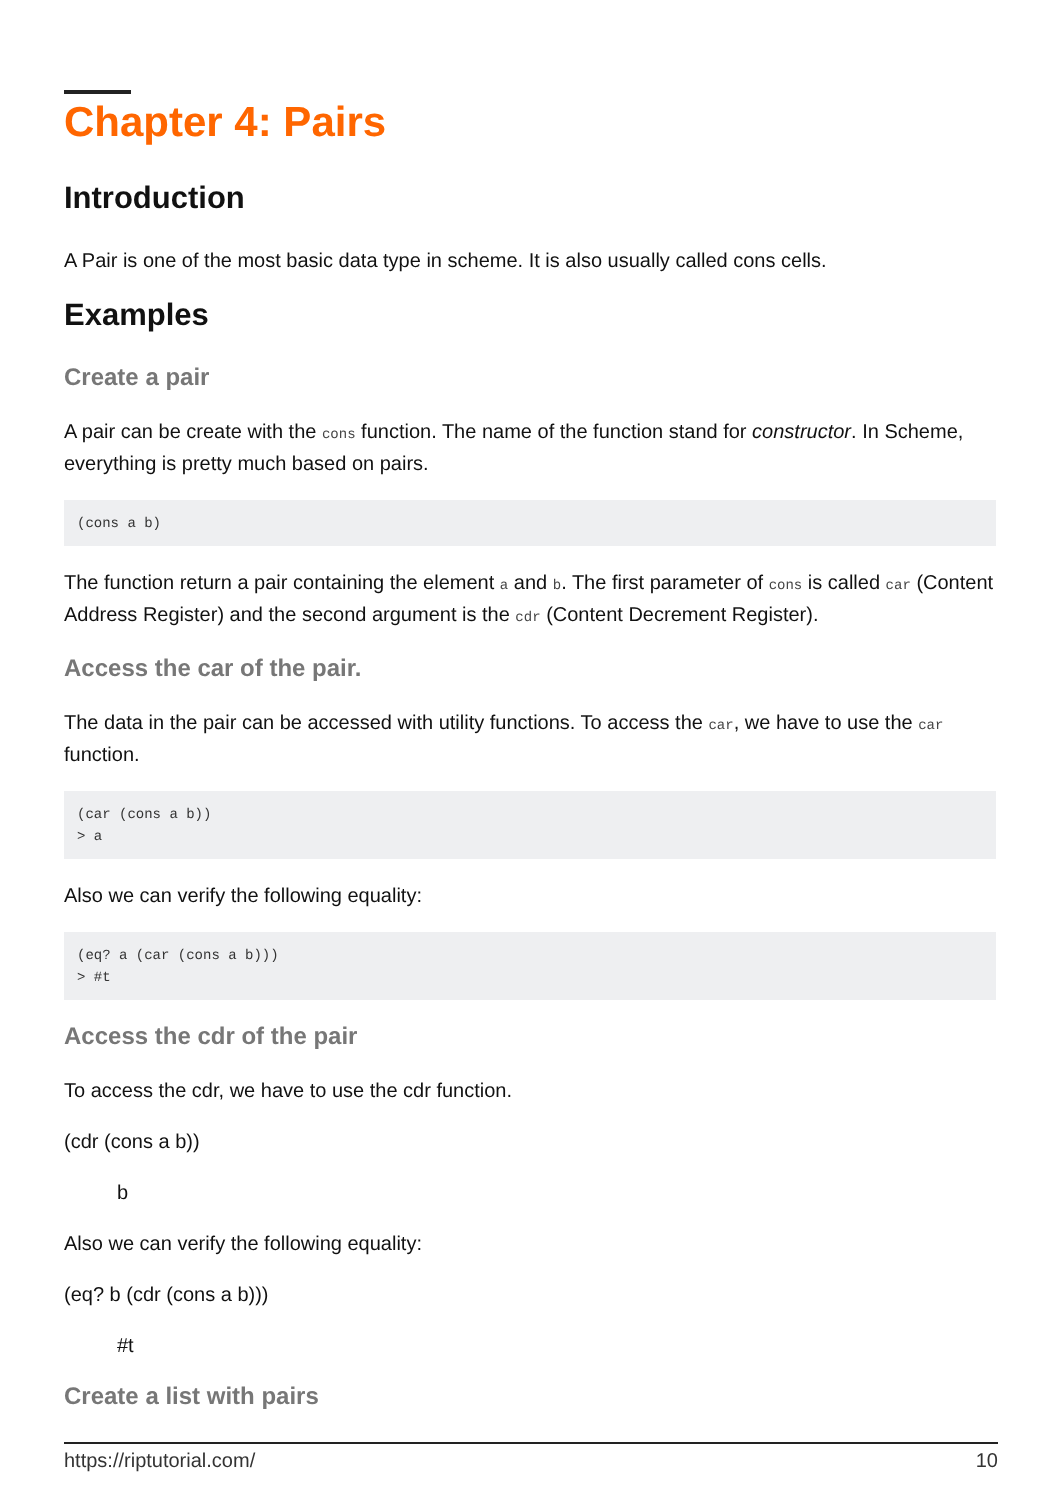Chapter 4: Pairs
Introduction
A Pair is one of the most basic data type in scheme. It is also usually called cons cells.
Examples
Create a pair
A pair can be create with the cons function. The name of the function stand for constructor. In Scheme, everything is pretty much based on pairs.
(cons a b)
The function return a pair containing the element a and b. The first parameter of cons is called car (Content Address Register) and the second argument is the cdr (Content Decrement Register).
Access the car of the pair.
The data in the pair can be accessed with utility functions. To access the car, we have to use the car function.
(car (cons a b))
> a
Also we can verify the following equality:
(eq? a (car (cons a b)))
> #t
Access the cdr of the pair
To access the cdr, we have to use the cdr function.
(cdr (cons a b))
b
Also we can verify the following equality:
(eq? b (cdr (cons a b)))
#t
Create a list with pairs
https://riptutorial.com/ 10